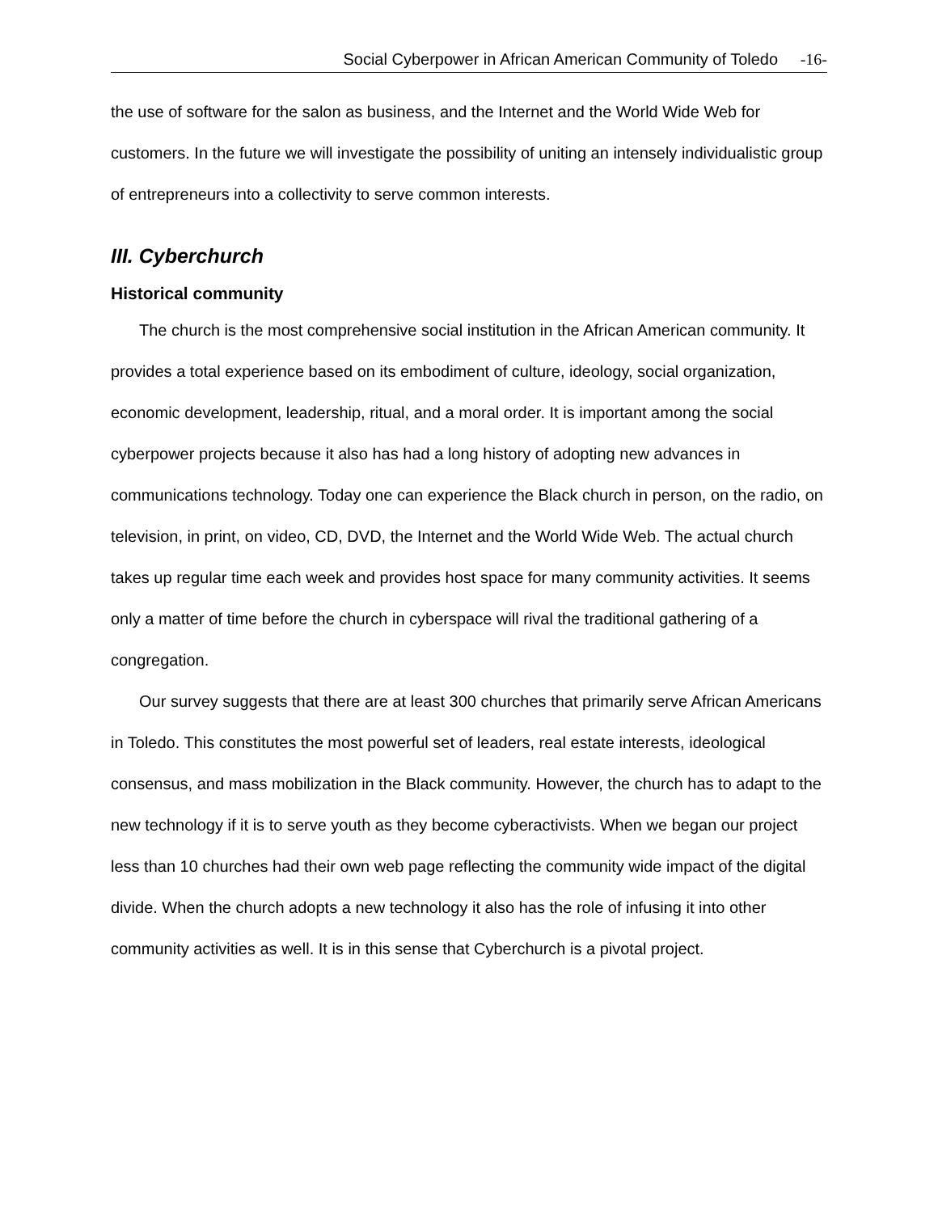Social Cyberpower in African American Community of Toledo -16-
the use of software for the salon as business, and the Internet and the World Wide Web for customers. In the future we will investigate the possibility of uniting an intensely individualistic group of entrepreneurs into a collectivity to serve common interests.
III. Cyberchurch
Historical community
The church is the most comprehensive social institution in the African American community. It provides a total experience based on its embodiment of culture, ideology, social organization, economic development, leadership, ritual, and a moral order. It is important among the social cyberpower projects because it also has had a long history of adopting new advances in communications technology. Today one can experience the Black church in person, on the radio, on television, in print, on video, CD, DVD, the Internet and the World Wide Web. The actual church takes up regular time each week and provides host space for many community activities. It seems only a matter of time before the church in cyberspace will rival the traditional gathering of a congregation.
Our survey suggests that there are at least 300 churches that primarily serve African Americans in Toledo. This constitutes the most powerful set of leaders, real estate interests, ideological consensus, and mass mobilization in the Black community. However, the church has to adapt to the new technology if it is to serve youth as they become cyberactivists. When we began our project less than 10 churches had their own web page reflecting the community wide impact of the digital divide. When the church adopts a new technology it also has the role of infusing it into other community activities as well. It is in this sense that Cyberchurch is a pivotal project.